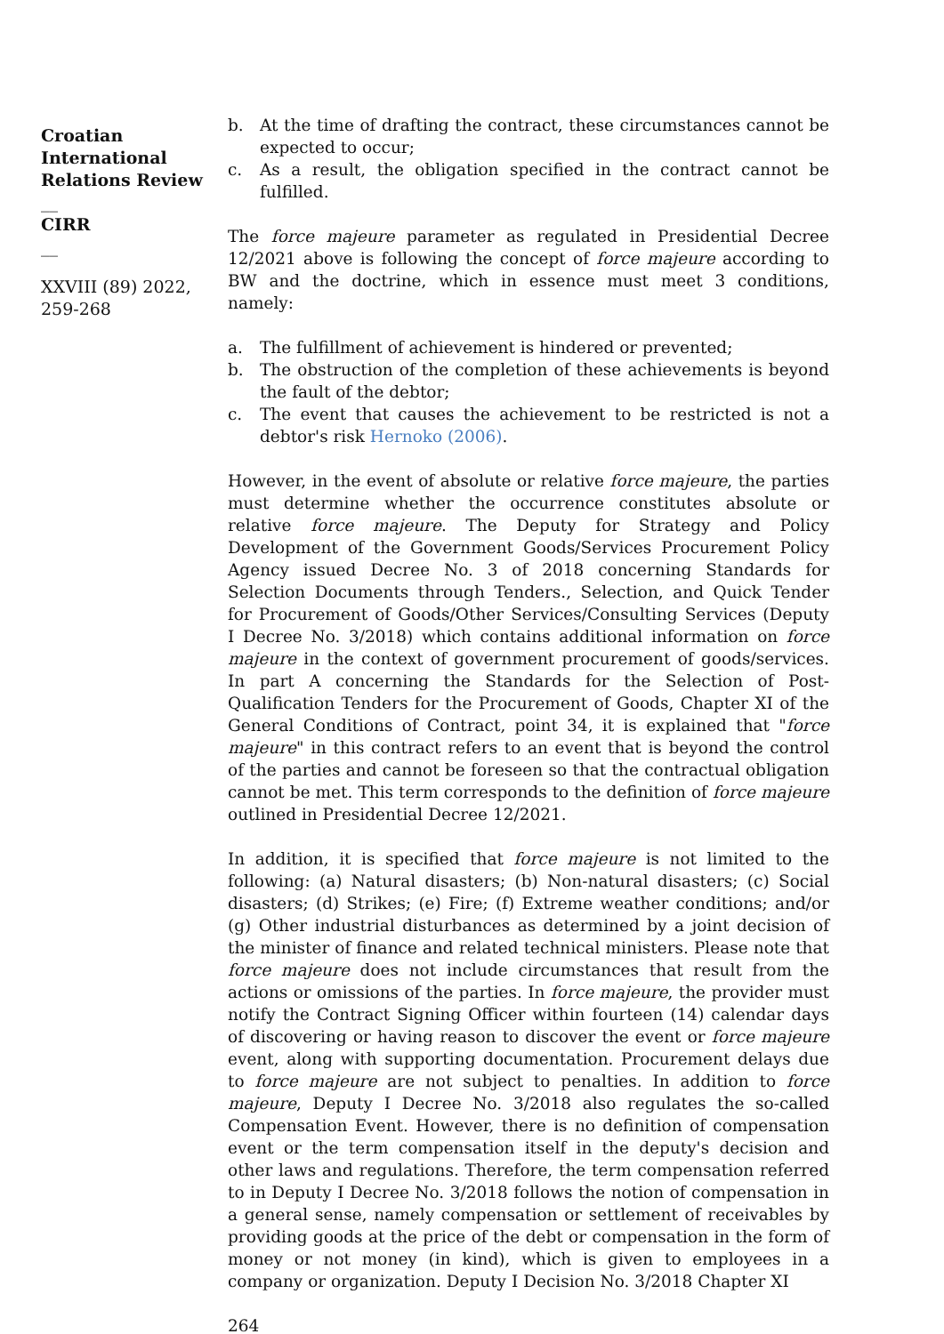Croatian International Relations Review
__
CIRR
__
XXVIII (89) 2022, 259-268
b. At the time of drafting the contract, these circumstances cannot be expected to occur;
c. As a result, the obligation specified in the contract cannot be fulfilled.
The force majeure parameter as regulated in Presidential Decree 12/2021 above is following the concept of force majeure according to BW and the doctrine, which in essence must meet 3 conditions, namely:
a. The fulfillment of achievement is hindered or prevented;
b. The obstruction of the completion of these achievements is beyond the fault of the debtor;
c. The event that causes the achievement to be restricted is not a debtor's risk Hernoko (2006).
However, in the event of absolute or relative force majeure, the parties must determine whether the occurrence constitutes absolute or relative force majeure. The Deputy for Strategy and Policy Development of the Government Goods/Services Procurement Policy Agency issued Decree No. 3 of 2018 concerning Standards for Selection Documents through Tenders., Selection, and Quick Tender for Procurement of Goods/Other Services/Consulting Services (Deputy I Decree No. 3/2018) which contains additional information on force majeure in the context of government procurement of goods/services. In part A concerning the Standards for the Selection of Post-Qualification Tenders for the Procurement of Goods, Chapter XI of the General Conditions of Contract, point 34, it is explained that "force majeure" in this contract refers to an event that is beyond the control of the parties and cannot be foreseen so that the contractual obligation cannot be met. This term corresponds to the definition of force majeure outlined in Presidential Decree 12/2021.
In addition, it is specified that force majeure is not limited to the following: (a) Natural disasters; (b) Non-natural disasters; (c) Social disasters; (d) Strikes; (e) Fire; (f) Extreme weather conditions; and/or (g) Other industrial disturbances as determined by a joint decision of the minister of finance and related technical ministers. Please note that force majeure does not include circumstances that result from the actions or omissions of the parties. In force majeure, the provider must notify the Contract Signing Officer within fourteen (14) calendar days of discovering or having reason to discover the event or force majeure event, along with supporting documentation. Procurement delays due to force majeure are not subject to penalties. In addition to force majeure, Deputy I Decree No. 3/2018 also regulates the so-called Compensation Event. However, there is no definition of compensation event or the term compensation itself in the deputy's decision and other laws and regulations. Therefore, the term compensation referred to in Deputy I Decree No. 3/2018 follows the notion of compensation in a general sense, namely compensation or settlement of receivables by providing goods at the price of the debt or compensation in the form of money or not money (in kind), which is given to employees in a company or organization. Deputy I Decision No. 3/2018 Chapter XI
264